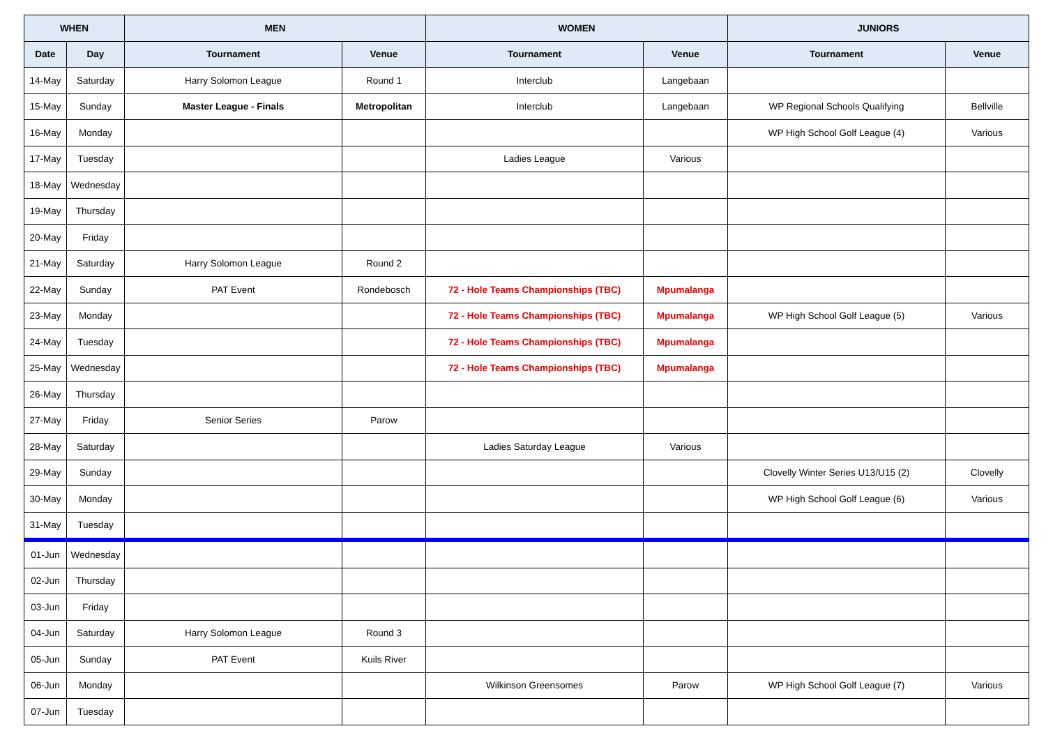| WHEN | | MEN | | WOMEN | | JUNIORS | |
| --- | --- | --- | --- | --- | --- | --- | --- |
| Date | Day | Tournament | Venue | Tournament | Venue | Tournament | Venue |
| 14-May | Saturday | Harry Solomon League | Round 1 | Interclub | Langebaan | | |
| 15-May | Sunday | Master League - Finals | Metropolitan | Interclub | Langebaan | WP Regional Schools Qualifying | Bellville |
| 16-May | Monday | | | | | WP High School Golf League (4) | Various |
| 17-May | Tuesday | | | Ladies League | Various | | |
| 18-May | Wednesday | | | | | | |
| 19-May | Thursday | | | | | | |
| 20-May | Friday | | | | | | |
| 21-May | Saturday | Harry Solomon League | Round 2 | | | | |
| 22-May | Sunday | PAT Event | Rondebosch | 72 - Hole Teams Championships (TBC) | Mpumalanga | | |
| 23-May | Monday | | | 72 - Hole Teams Championships (TBC) | Mpumalanga | WP High School Golf League (5) | Various |
| 24-May | Tuesday | | | 72 - Hole Teams Championships (TBC) | Mpumalanga | | |
| 25-May | Wednesday | | | 72 - Hole Teams Championships (TBC) | Mpumalanga | | |
| 26-May | Thursday | | | | | | |
| 27-May | Friday | Senior Series | Parow | | | | |
| 28-May | Saturday | | | Ladies Saturday League | Various | | |
| 29-May | Sunday | | | | | Clovelly Winter Series U13/U15 (2) | Clovelly |
| 30-May | Monday | | | | | WP High School Golf League (6) | Various |
| 31-May | Tuesday | | | | | | |
| 01-Jun | Wednesday | | | | | | |
| 02-Jun | Thursday | | | | | | |
| 03-Jun | Friday | | | | | | |
| 04-Jun | Saturday | Harry Solomon League | Round 3 | | | | |
| 05-Jun | Sunday | PAT Event | Kuils River | | | | |
| 06-Jun | Monday | | | Wilkinson Greensomes | Parow | WP High School Golf League (7) | Various |
| 07-Jun | Tuesday | | | | | | |